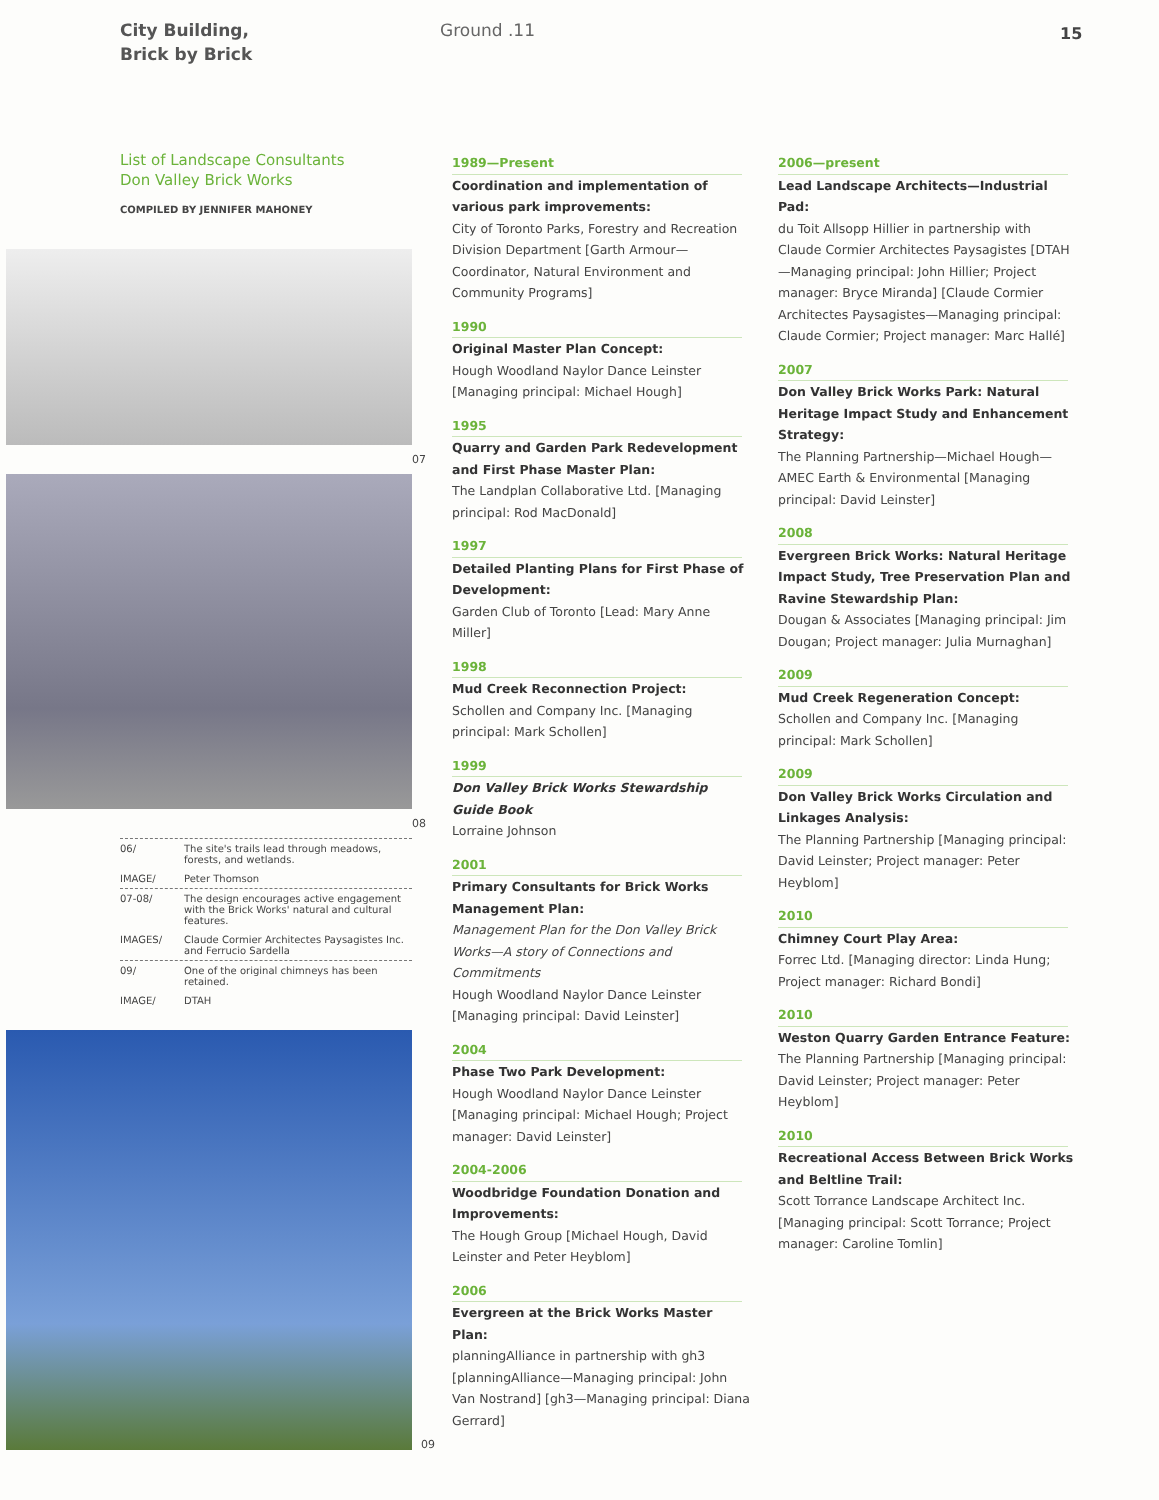City Building,
Brick by Brick
Ground .11
15
List of Landscape Consultants
Don Valley Brick Works
COMPILED BY JENNIFER MAHONEY
07
08
06/ The site's trails lead through meadows, forests, and wetlands.
IMAGE/ Peter Thomson
07-08/ The design encourages active engagement with the Brick Works' natural and cultural features.
IMAGES/ Claude Cormier Architectes Paysagistes Inc. and Ferrucio Sardella
09/ One of the original chimneys has been retained.
IMAGE/ DTAH
09
1989—Present
Coordination and implementation of various park improvements:
City of Toronto Parks, Forestry and Recreation Division Department [Garth Armour—Coordinator, Natural Environment and Community Programs]
1990
Original Master Plan Concept:
Hough Woodland Naylor Dance Leinster [Managing principal: Michael Hough]
1995
Quarry and Garden Park Redevelopment and First Phase Master Plan:
The Landplan Collaborative Ltd. [Managing principal: Rod MacDonald]
1997
Detailed Planting Plans for First Phase of Development:
Garden Club of Toronto [Lead: Mary Anne Miller]
1998
Mud Creek Reconnection Project:
Schollen and Company Inc. [Managing principal: Mark Schollen]
1999
Don Valley Brick Works Stewardship Guide Book
Lorraine Johnson
2001
Primary Consultants for Brick Works Management Plan:
Management Plan for the Don Valley Brick Works—A story of Connections and Commitments
Hough Woodland Naylor Dance Leinster [Managing principal: David Leinster]
2004
Phase Two Park Development:
Hough Woodland Naylor Dance Leinster [Managing principal: Michael Hough; Project manager: David Leinster]
2004-2006
Woodbridge Foundation Donation and Improvements:
The Hough Group [Michael Hough, David Leinster and Peter Heyblom]
2006
Evergreen at the Brick Works Master Plan:
planningAlliance in partnership with gh3 [planningAlliance—Managing principal: John Van Nostrand] [gh3—Managing principal: Diana Gerrard]
2006—present
Lead Landscape Architects—Industrial Pad:
du Toit Allsopp Hillier in partnership with Claude Cormier Architectes Paysagistes [DTAH—Managing principal: John Hillier; Project manager: Bryce Miranda] [Claude Cormier Architectes Paysagistes—Managing principal: Claude Cormier; Project manager: Marc Hallé]
2007
Don Valley Brick Works Park: Natural Heritage Impact Study and Enhancement Strategy:
The Planning Partnership—Michael Hough—AMEC Earth & Environmental [Managing principal: David Leinster]
2008
Evergreen Brick Works: Natural Heritage Impact Study, Tree Preservation Plan and Ravine Stewardship Plan:
Dougan & Associates [Managing principal: Jim Dougan; Project manager: Julia Murnaghan]
2009
Mud Creek Regeneration Concept:
Schollen and Company Inc. [Managing principal: Mark Schollen]
2009
Don Valley Brick Works Circulation and Linkages Analysis:
The Planning Partnership [Managing principal: David Leinster; Project manager: Peter Heyblom]
2010
Chimney Court Play Area:
Forrec Ltd. [Managing director: Linda Hung; Project manager: Richard Bondi]
2010
Weston Quarry Garden Entrance Feature:
The Planning Partnership [Managing principal: David Leinster; Project manager: Peter Heyblom]
2010
Recreational Access Between Brick Works and Beltline Trail:
Scott Torrance Landscape Architect Inc. [Managing principal: Scott Torrance; Project manager: Caroline Tomlin]